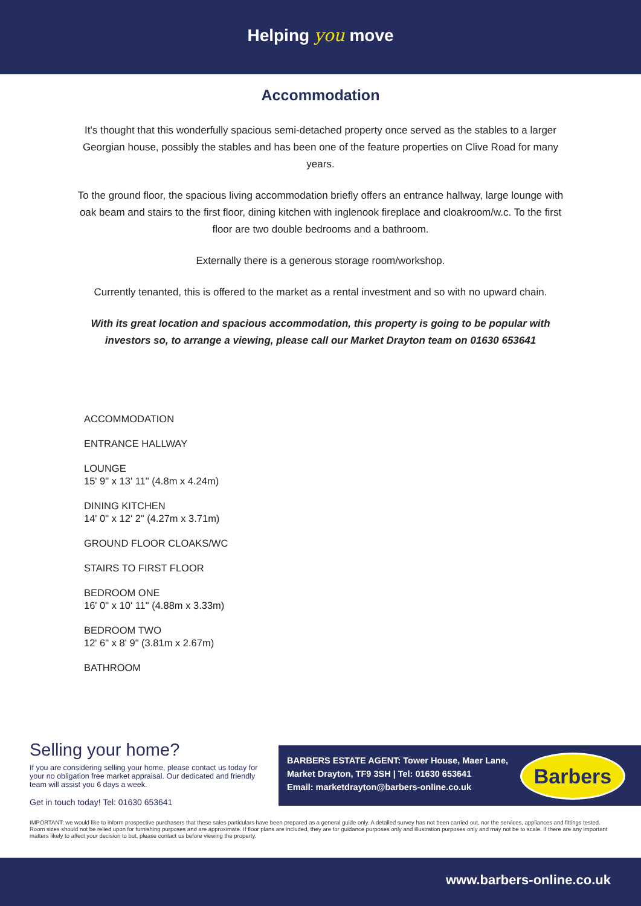Helping you move
Accommodation
It's thought that this wonderfully spacious semi-detached property once served as the stables to a larger Georgian house, possibly the stables and has been one of the feature properties on Clive Road for many years.
To the ground floor, the spacious living accommodation briefly offers an entrance hallway, large lounge with oak beam and stairs to the first floor, dining kitchen with inglenook fireplace and cloakroom/w.c. To the first floor are two double bedrooms and a bathroom.
Externally there is a generous storage room/workshop.
Currently tenanted, this is offered to the market as a rental investment and so with no upward chain.
With its great location and spacious accommodation, this property is going to be popular with investors so, to arrange a viewing, please call our Market Drayton team on 01630 653641
ACCOMMODATION
ENTRANCE HALLWAY
LOUNGE
15' 9" x 13' 11" (4.8m x 4.24m)
DINING KITCHEN
14' 0" x 12' 2" (4.27m x 3.71m)
GROUND FLOOR CLOAKS/WC
STAIRS TO FIRST FLOOR
BEDROOM ONE
16' 0" x 10' 11" (4.88m x 3.33m)
BEDROOM TWO
12' 6" x 8' 9" (3.81m x 2.67m)
BATHROOM
Selling your home?
If you are considering selling your home, please contact us today for your no obligation free market appraisal. Our dedicated and friendly team will assist you 6 days a week.
Get in touch today! Tel: 01630 653641
BARBERS ESTATE AGENT: Tower House, Maer Lane,
Market Drayton, TF9 3SH | Tel: 01630 653641
Email: marketdrayton@barbers-online.co.uk
Barbers
IMPORTANT: we would like to inform prospective purchasers that these sales particulars have been prepared as a general guide only. A detailed survey has not been carried out, nor the services, appliances and fittings tested. Room sizes should not be relied upon for furnishing purposes and are approximate. If floor plans are included, they are for guidance purposes only and illustration purposes only and may not be to scale. If there are any important matters likely to affect your decision to but, please contact us before viewing the property.
www.barbers-online.co.uk